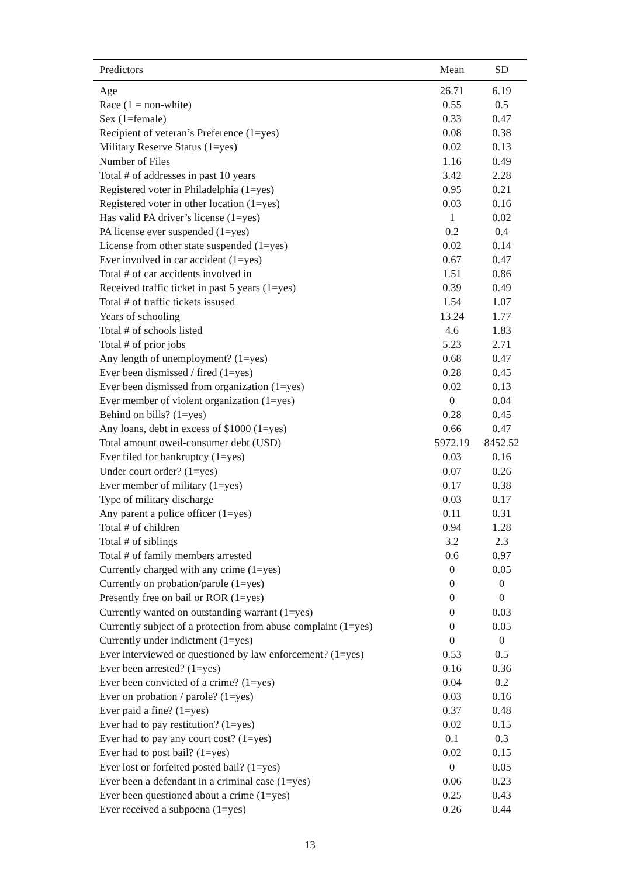| Predictors | Mean | SD |
| --- | --- | --- |
| Age | 26.71 | 6.19 |
| Race (1 = non-white) | 0.55 | 0.5 |
| Sex (1=female) | 0.33 | 0.47 |
| Recipient of veteran’s Preference (1=yes) | 0.08 | 0.38 |
| Military Reserve Status (1=yes) | 0.02 | 0.13 |
| Number of Files | 1.16 | 0.49 |
| Total # of addresses in past 10 years | 3.42 | 2.28 |
| Registered voter in Philadelphia (1=yes) | 0.95 | 0.21 |
| Registered voter in other location (1=yes) | 0.03 | 0.16 |
| Has valid PA driver’s license (1=yes) | 1 | 0.02 |
| PA license ever suspended (1=yes) | 0.2 | 0.4 |
| License from other state suspended (1=yes) | 0.02 | 0.14 |
| Ever involved in car accident (1=yes) | 0.67 | 0.47 |
| Total # of car accidents involved in | 1.51 | 0.86 |
| Received traffic ticket in past 5 years (1=yes) | 0.39 | 0.49 |
| Total # of traffic tickets issused | 1.54 | 1.07 |
| Years of schooling | 13.24 | 1.77 |
| Total # of schools listed | 4.6 | 1.83 |
| Total # of prior jobs | 5.23 | 2.71 |
| Any length of unemployment? (1=yes) | 0.68 | 0.47 |
| Ever been dismissed / fired (1=yes) | 0.28 | 0.45 |
| Ever been dismissed from organization (1=yes) | 0.02 | 0.13 |
| Ever member of violent organization (1=yes) | 0 | 0.04 |
| Behind on bills? (1=yes) | 0.28 | 0.45 |
| Any loans, debt in excess of $1000 (1=yes) | 0.66 | 0.47 |
| Total amount owed-consumer debt (USD) | 5972.19 | 8452.52 |
| Ever filed for bankruptcy (1=yes) | 0.03 | 0.16 |
| Under court order? (1=yes) | 0.07 | 0.26 |
| Ever member of military (1=yes) | 0.17 | 0.38 |
| Type of military discharge | 0.03 | 0.17 |
| Any parent a police officer (1=yes) | 0.11 | 0.31 |
| Total # of children | 0.94 | 1.28 |
| Total # of siblings | 3.2 | 2.3 |
| Total # of family members arrested | 0.6 | 0.97 |
| Currently charged with any crime (1=yes) | 0 | 0.05 |
| Currently on probation/parole (1=yes) | 0 | 0 |
| Presently free on bail or ROR (1=yes) | 0 | 0 |
| Currently wanted on outstanding warrant (1=yes) | 0 | 0.03 |
| Currently subject of a protection from abuse complaint (1=yes) | 0 | 0.05 |
| Currently under indictment (1=yes) | 0 | 0 |
| Ever interviewed or questioned by law enforcement? (1=yes) | 0.53 | 0.5 |
| Ever been arrested? (1=yes) | 0.16 | 0.36 |
| Ever been convicted of a crime? (1=yes) | 0.04 | 0.2 |
| Ever on probation / parole? (1=yes) | 0.03 | 0.16 |
| Ever paid a fine? (1=yes) | 0.37 | 0.48 |
| Ever had to pay restitution? (1=yes) | 0.02 | 0.15 |
| Ever had to pay any court cost? (1=yes) | 0.1 | 0.3 |
| Ever had to post bail? (1=yes) | 0.02 | 0.15 |
| Ever lost or forfeited posted bail? (1=yes) | 0 | 0.05 |
| Ever been a defendant in a criminal case (1=yes) | 0.06 | 0.23 |
| Ever been questioned about a crime (1=yes) | 0.25 | 0.43 |
| Ever received a subpoena (1=yes) | 0.26 | 0.44 |
13